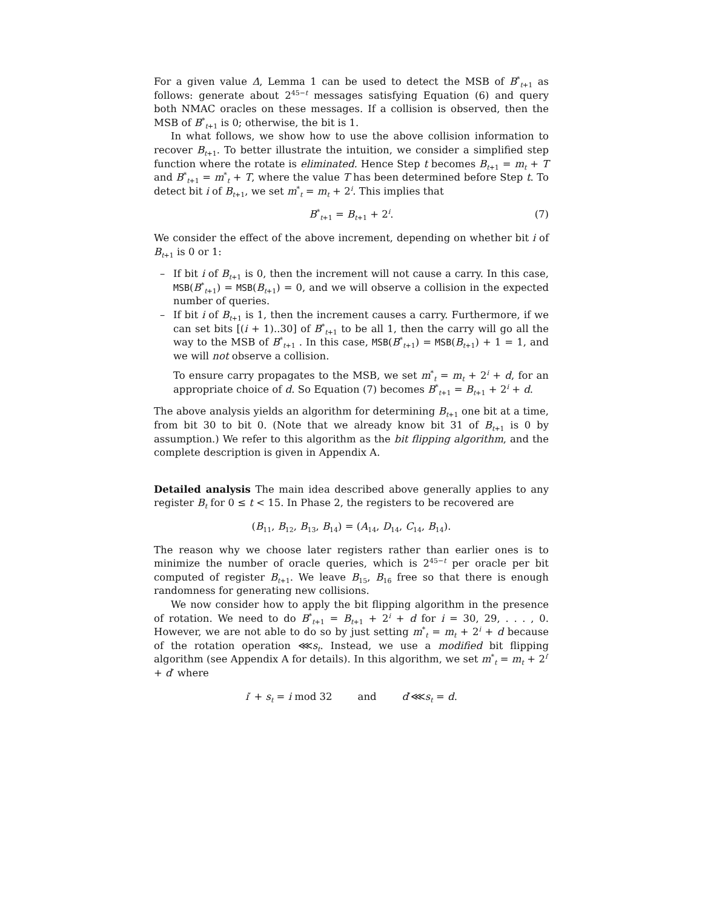For a given value Δ, Lemma 1 can be used to detect the MSB of B<sup>*</sup><sub>t+1</sub> as follows: generate about 2<sup>45−t</sup> messages satisfying Equation (6) and query both NMAC oracles on these messages. If a collision is observed, then the MSB of B<sup>*</sup><sub>t+1</sub> is 0; otherwise, the bit is 1.
In what follows, we show how to use the above collision information to recover B<sub>t+1</sub>. To better illustrate the intuition, we consider a simplified step function where the rotate is eliminated. Hence Step t becomes B<sub>t+1</sub> = m<sub>t</sub> + T and B<sup>*</sup><sub>t+1</sub> = m<sup>*</sup><sub>t</sub> + T, where the value T has been determined before Step t. To detect bit i of B<sub>t+1</sub>, we set m<sup>*</sup><sub>t</sub> = m<sub>t</sub> + 2<sup>i</sup>. This implies that
B<sup>*</sup><sub>t+1</sub> = B<sub>t+1</sub> + 2<sup>i</sup>. (7)
We consider the effect of the above increment, depending on whether bit i of B<sub>t+1</sub> is 0 or 1:
– If bit i of B<sub>t+1</sub> is 0, then the increment will not cause a carry. In this case, MSB(B<sup>*</sup><sub>t+1</sub>) = MSB(B<sub>t+1</sub>) = 0, and we will observe a collision in the expected number of queries.
– If bit i of B<sub>t+1</sub> is 1, then the increment causes a carry. Furthermore, if we can set bits [(i + 1)..30] of B<sup>*</sup><sub>t+1</sub> to be all 1, then the carry will go all the way to the MSB of B<sup>*</sup><sub>t+1</sub> . In this case, MSB(B<sup>*</sup><sub>t+1</sub>) = MSB(B<sub>t+1</sub>) + 1 = 1, and we will not observe a collision.
To ensure carry propagates to the MSB, we set m<sup>*</sup><sub>t</sub> = m<sub>t</sub> + 2<sup>i</sup> + d, for an appropriate choice of d. So Equation (7) becomes B<sup>*</sup><sub>t+1</sub> = B<sub>t+1</sub> + 2<sup>i</sup> + d.
The above analysis yields an algorithm for determining B<sub>t+1</sub> one bit at a time, from bit 30 to bit 0. (Note that we already know bit 31 of B<sub>t+1</sub> is 0 by assumption.) We refer to this algorithm as the bit flipping algorithm, and the complete description is given in Appendix A.
Detailed analysis
The main idea described above generally applies to any register B<sub>t</sub> for 0 ≤ t < 15. In Phase 2, the registers to be recovered are
(B<sub>11</sub>, B<sub>12</sub>, B<sub>13</sub>, B<sub>14</sub>) = (A<sub>14</sub>, D<sub>14</sub>, C<sub>14</sub>, B<sub>14</sub>).
The reason why we choose later registers rather than earlier ones is to minimize the number of oracle queries, which is 2<sup>45−t</sup> per oracle per bit computed of register B<sub>t+1</sub>. We leave B<sub>15</sub>, B<sub>16</sub> free so that there is enough randomness for generating new collisions.
We now consider how to apply the bit flipping algorithm in the presence of rotation. We need to do B<sup>*</sup><sub>t+1</sub> = B<sub>t+1</sub> + 2<sup>i</sup> + d for i = 30, 29, . . . , 0. However, we are not able to do so by just setting m<sup>*</sup><sub>t</sub> = m<sub>t</sub> + 2<sup>i</sup> + d because of the rotation operation ⋘s<sub>t</sub>. Instead, we use a modified bit flipping algorithm (see Appendix A for details). In this algorithm, we set m<sup>*</sup><sub>t</sub> = m<sub>t</sub> + 2<sup>i′</sup> + d′ where
i′ + s<sub>t</sub> = i mod 32 and d′⋘s<sub>t</sub> = d.